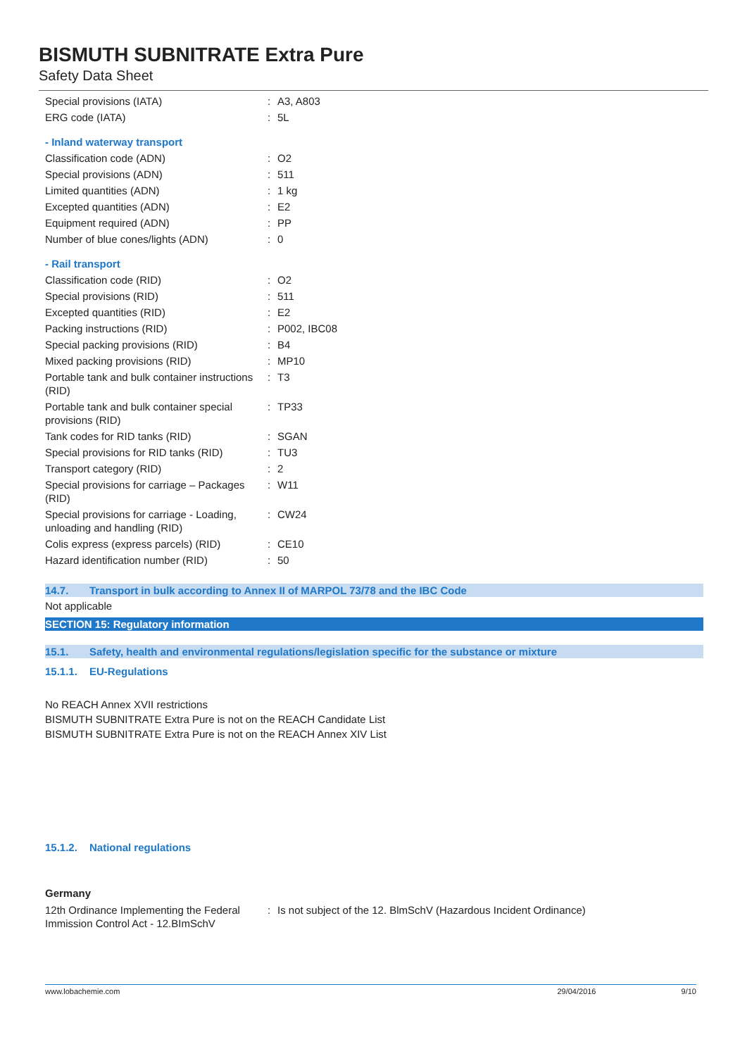BISMUTH SUBNITRATE Extra Pure
Safety Data Sheet
| Special provisions (IATA) | : | A3, A803 |
| ERG code (IATA) | : | 5L |
| - Inland waterway transport | | |
| Classification code (ADN) | : | O2 |
| Special provisions (ADN) | : | 511 |
| Limited quantities (ADN) | : | 1 kg |
| Excepted quantities (ADN) | : | E2 |
| Equipment required (ADN) | : | PP |
| Number of blue cones/lights (ADN) | : | 0 |
| - Rail transport | | |
| Classification code (RID) | : | O2 |
| Special provisions (RID) | : | 511 |
| Excepted quantities (RID) | : | E2 |
| Packing instructions (RID) | : | P002, IBC08 |
| Special packing provisions (RID) | : | B4 |
| Mixed packing provisions (RID) | : | MP10 |
| Portable tank and bulk container instructions (RID) | : | T3 |
| Portable tank and bulk container special provisions (RID) | : | TP33 |
| Tank codes for RID tanks (RID) | : | SGAN |
| Special provisions for RID tanks (RID) | : | TU3 |
| Transport category (RID) | : | 2 |
| Special provisions for carriage – Packages (RID) | : | W11 |
| Special provisions for carriage - Loading, unloading and handling (RID) | : | CW24 |
| Colis express (express parcels) (RID) | : | CE10 |
| Hazard identification number (RID) | : | 50 |
14.7. Transport in bulk according to Annex II of MARPOL 73/78 and the IBC Code
Not applicable
SECTION 15: Regulatory information
15.1. Safety, health and environmental regulations/legislation specific for the substance or mixture
15.1.1. EU-Regulations
No REACH Annex XVII restrictions
BISMUTH SUBNITRATE Extra Pure is not on the REACH Candidate List
BISMUTH SUBNITRATE Extra Pure is not on the REACH Annex XIV List
15.1.2. National regulations
Germany
| 12th Ordinance Implementing the Federal Immission Control Act - 12.BImSchV | : | Is not subject of the 12. BlmSchV (Hazardous Incident Ordinance) |
www.lobachemie.com 29/04/2016 9/10